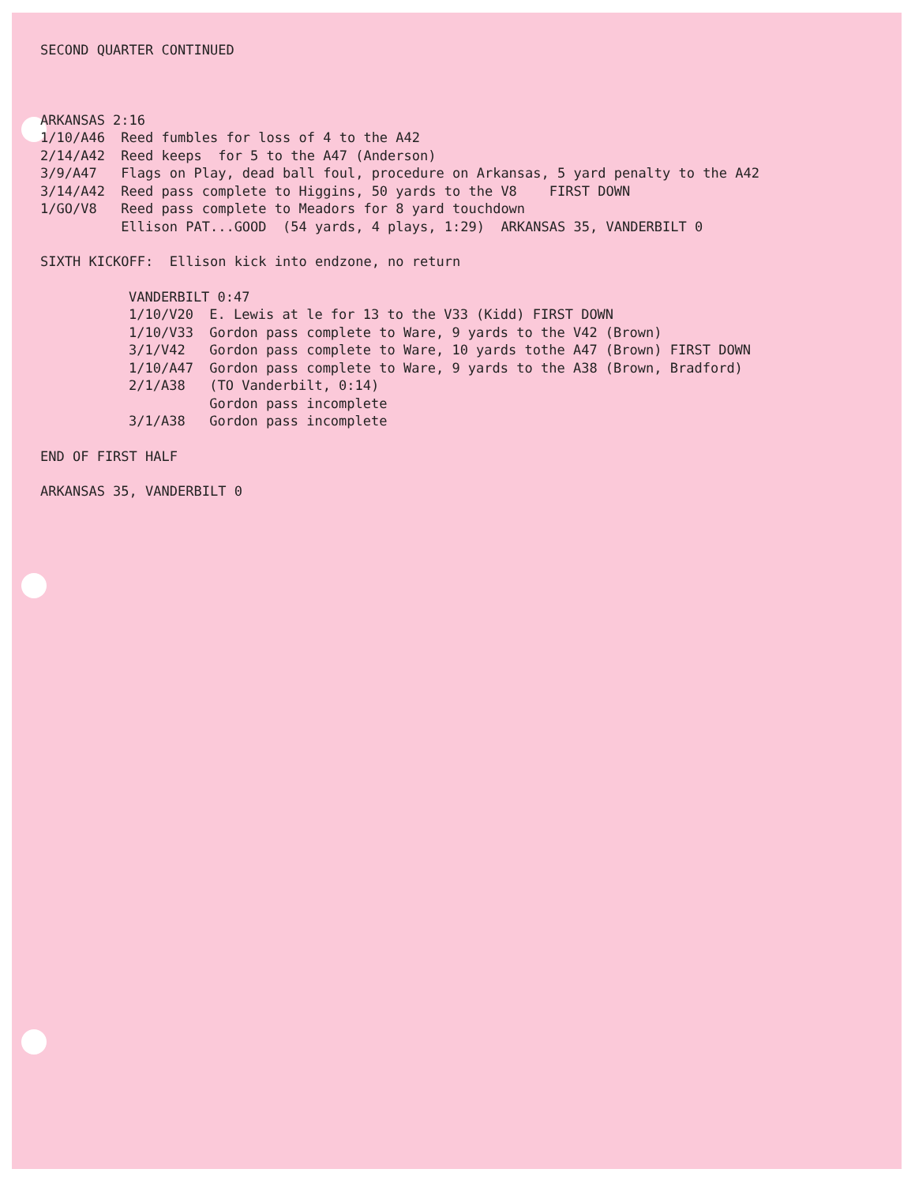SECOND QUARTER CONTINUED
ARKANSAS 2:16
1/10/A46 Reed fumbles for loss of 4 to the A42
2/14/A42 Reed keeps for 5 to the A47 (Anderson)
3/9/A47 Flags on Play, dead ball foul, procedure on Arkansas, 5 yard penalty to the A42
3/14/A42 Reed pass complete to Higgins, 50 yards to the V8 FIRST DOWN
1/GO/V8 Reed pass complete to Meadors for 8 yard touchdown
Ellison PAT...GOOD (54 yards, 4 plays, 1:29) ARKANSAS 35, VANDERBILT 0
SIXTH KICKOFF: Ellison kick into endzone, no return
VANDERBILT 0:47
1/10/V20 E. Lewis at le for 13 to the V33 (Kidd) FIRST DOWN
1/10/V33 Gordon pass complete to Ware, 9 yards to the V42 (Brown)
3/1/V42 Gordon pass complete to Ware, 10 yards tothe A47 (Brown) FIRST DOWN
1/10/A47 Gordon pass complete to Ware, 9 yards to the A38 (Brown, Bradford)
2/1/A38 (TO Vanderbilt, 0:14)
Gordon pass incomplete
3/1/A38 Gordon pass incomplete
END OF FIRST HALF
ARKANSAS 35, VANDERBILT 0